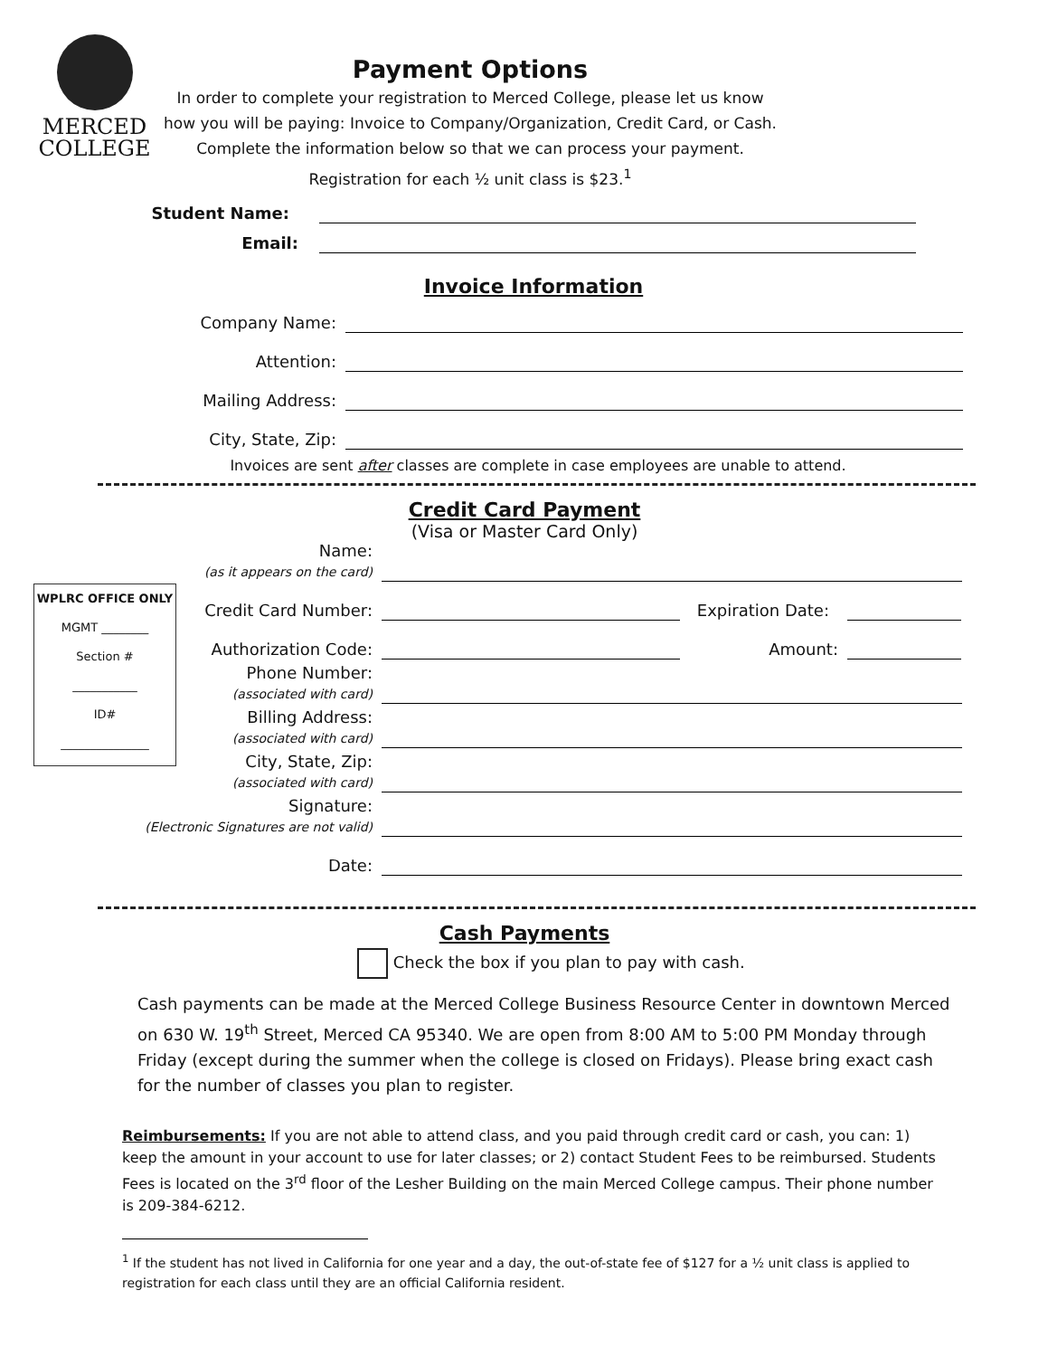MERCED
COLLEGE
Payment Options
In order to complete your registration to Merced College, please let us know how you will be paying: Invoice to Company/Organization, Credit Card, or Cash.
Complete the information below so that we can process your payment.
Registration for each ½ unit class is $23.<sup>1</sup>
Student Name:
Email:
Invoice Information
Company Name:
Attention:
Mailing Address:
City, State, Zip:
Invoices are sent after classes are complete in case employees are unable to attend.
Credit Card Payment
(Visa or Master Card Only)
WPLRC OFFICE ONLY
MGMT ________
Section #
___________
ID#
_______________
Name:
(as it appears on the card)
Credit Card Number:
Expiration Date:
Authorization Code:
Amount:
Phone Number:
(associated with card)
Billing Address:
(associated with card)
City, State, Zip:
(associated with card)
Signature:
(Electronic Signatures are not valid)
Date:
Cash Payments
Check the box if you plan to pay with cash.
Cash payments can be made at the Merced College Business Resource Center in downtown Merced on 630 W. 19<sup>th</sup> Street, Merced CA 95340. We are open from 8:00 AM to 5:00 PM Monday through Friday (except during the summer when the college is closed on Fridays). Please bring exact cash for the number of classes you plan to register.
Reimbursements: If you are not able to attend class, and you paid through credit card or cash, you can: 1) keep the amount in your account to use for later classes; or 2) contact Student Fees to be reimbursed. Students Fees is located on the 3<sup>rd</sup> floor of the Lesher Building on the main Merced College campus. Their phone number is 209-384-6212.
<sup>1</sup> If the student has not lived in California for one year and a day, the out-of-state fee of $127 for a ½ unit class is applied to registration for each class until they are an official California resident.